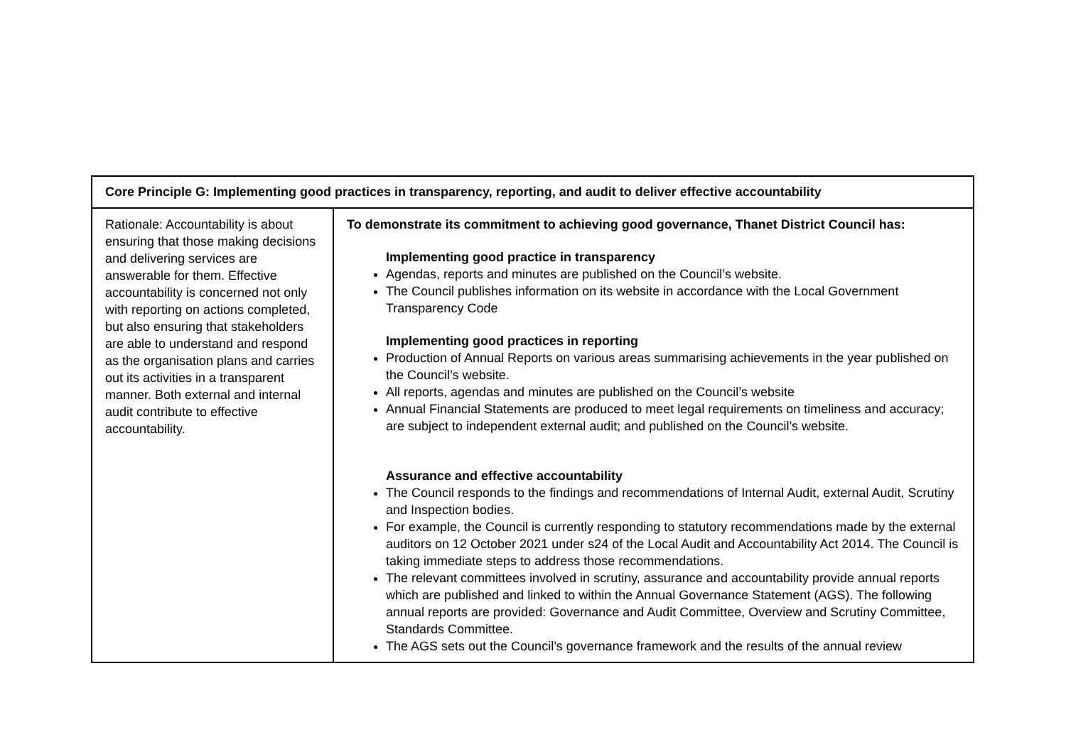| Core Principle G: Implementing good practices in transparency, reporting, and audit to deliver effective accountability | |
| --- | --- |
| Rationale: Accountability is about ensuring that those making decisions and delivering services are answerable for them. Effective accountability is concerned not only with reporting on actions completed, but also ensuring that stakeholders are able to understand and respond as the organisation plans and carries out its activities in a transparent manner. Both external and internal audit contribute to effective accountability. | To demonstrate its commitment to achieving good governance, Thanet District Council has: Implementing good practice in transparency Agendas, reports and minutes are published on the Council’s website. The Council publishes information on its website in accordance with the Local Government Transparency Code Implementing good practices in reporting Production of Annual Reports on various areas summarising achievements in the year published on the Council’s website. All reports, agendas and minutes are published on the Council’s website Annual Financial Statements are produced to meet legal requirements on timeliness and accuracy; are subject to independent external audit; and published on the Council’s website. Assurance and effective accountability The Council responds to the findings and recommendations of Internal Audit, external Audit, Scrutiny and Inspection bodies. For example, the Council is currently responding to statutory recommendations made by the external auditors on 12 October 2021 under s24 of the Local Audit and Accountability Act 2014. The Council is taking immediate steps to address those recommendations. The relevant committees involved in scrutiny, assurance and accountability provide annual reports which are published and linked to within the Annual Governance Statement (AGS). The following annual reports are provided: Governance and Audit Committee, Overview and Scrutiny Committee, Standards Committee. The AGS sets out the Council’s governance framework and the results of the annual review |